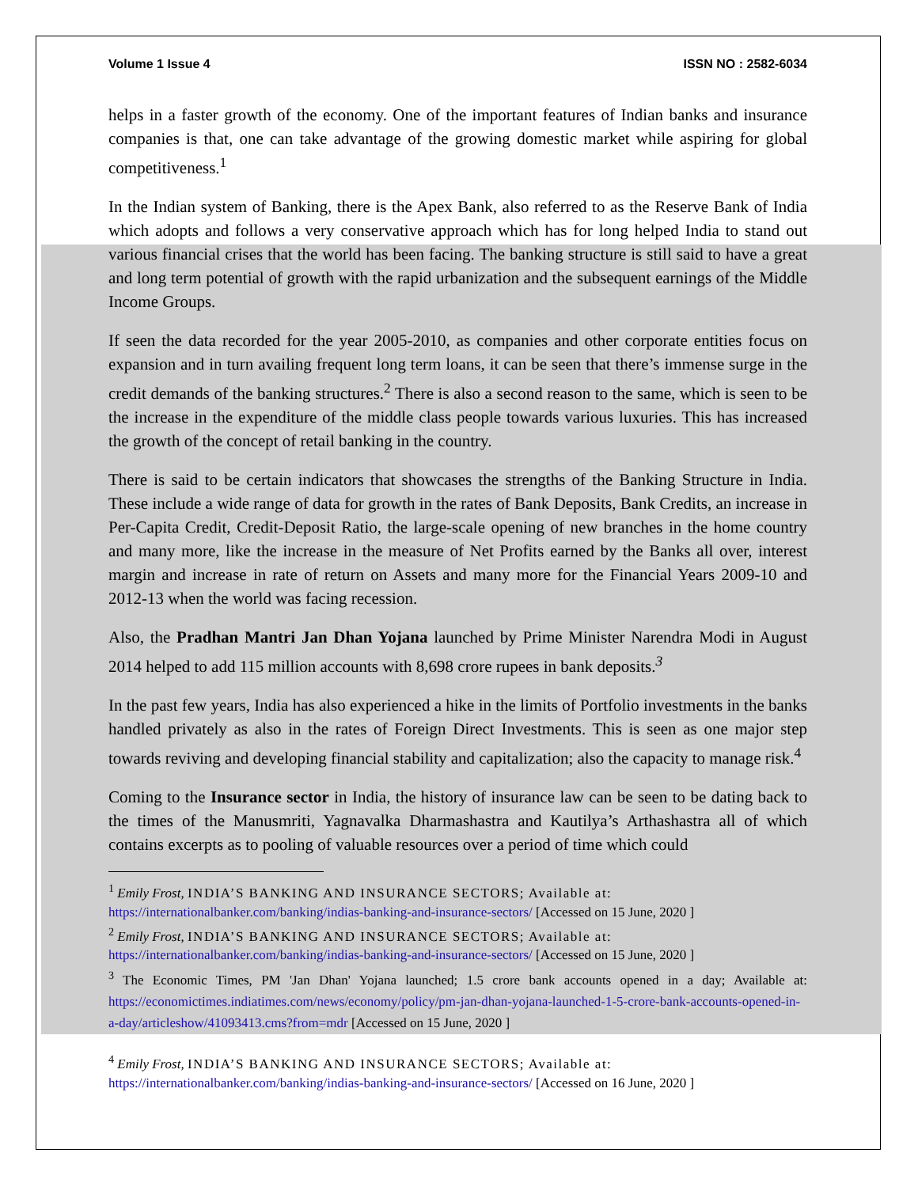Volume 1 Issue 4 ISSN NO : 2582-6034
helps in a faster growth of the economy. One of the important features of Indian banks and insurance companies is that, one can take advantage of the growing domestic market while aspiring for global competitiveness.<sup>1</sup>
In the Indian system of Banking, there is the Apex Bank, also referred to as the Reserve Bank of India which adopts and follows a very conservative approach which has for long helped India to stand out various financial crises that the world has been facing. The banking structure is still said to have a great and long term potential of growth with the rapid urbanization and the subsequent earnings of the Middle Income Groups.
If seen the data recorded for the year 2005-2010, as companies and other corporate entities focus on expansion and in turn availing frequent long term loans, it can be seen that there’s immense surge in the credit demands of the banking structures.<sup>2</sup> There is also a second reason to the same, which is seen to be the increase in the expenditure of the middle class people towards various luxuries. This has increased the growth of the concept of retail banking in the country.
There is said to be certain indicators that showcases the strengths of the Banking Structure in India. These include a wide range of data for growth in the rates of Bank Deposits, Bank Credits, an increase in Per-Capita Credit, Credit-Deposit Ratio, the large-scale opening of new branches in the home country and many more, like the increase in the measure of Net Profits earned by the Banks all over, interest margin and increase in rate of return on Assets and many more for the Financial Years 2009-10 and 2012-13 when the world was facing recession.
Also, the Pradhan Mantri Jan Dhan Yojana launched by Prime Minister Narendra Modi in August 2014 helped to add 115 million accounts with 8,698 crore rupees in bank deposits.<sup>3</sup>
In the past few years, India has also experienced a hike in the limits of Portfolio investments in the banks handled privately as also in the rates of Foreign Direct Investments. This is seen as one major step towards reviving and developing financial stability and capitalization; also the capacity to manage risk.<sup>4</sup>
Coming to the Insurance sector in India, the history of insurance law can be seen to be dating back to the times of the Manusmriti, Yagnavalka Dharmashastra and Kautilya’s Arthashastra all of which contains excerpts as to pooling of valuable resources over a period of time which could
<sup>1</sup> Emily Frost, INDIA’S BANKING AND INSURANCE SECTORS; Available at:
https://internationalbanker.com/banking/indias-banking-and-insurance-sectors/ [Accessed on 15 June, 2020 ]
<sup>2</sup> Emily Frost, INDIA’S BANKING AND INSURANCE SECTORS; Available at:
https://internationalbanker.com/banking/indias-banking-and-insurance-sectors/ [Accessed on 15 June, 2020 ]
<sup>3</sup> The Economic Times, PM 'Jan Dhan' Yojana launched; 1.5 crore bank accounts opened in a day; Available at: https://economictimes.indiatimes.com/news/economy/policy/pm-jan-dhan-yojana-launched-1-5-crore-bank-accounts-opened-in-a-day/articleshow/41093413.cms?from=mdr [Accessed on 15 June, 2020 ]
<sup>4</sup> Emily Frost, INDIA’S BANKING AND INSURANCE SECTORS; Available at:
https://internationalbanker.com/banking/indias-banking-and-insurance-sectors/ [Accessed on 16 June, 2020 ]